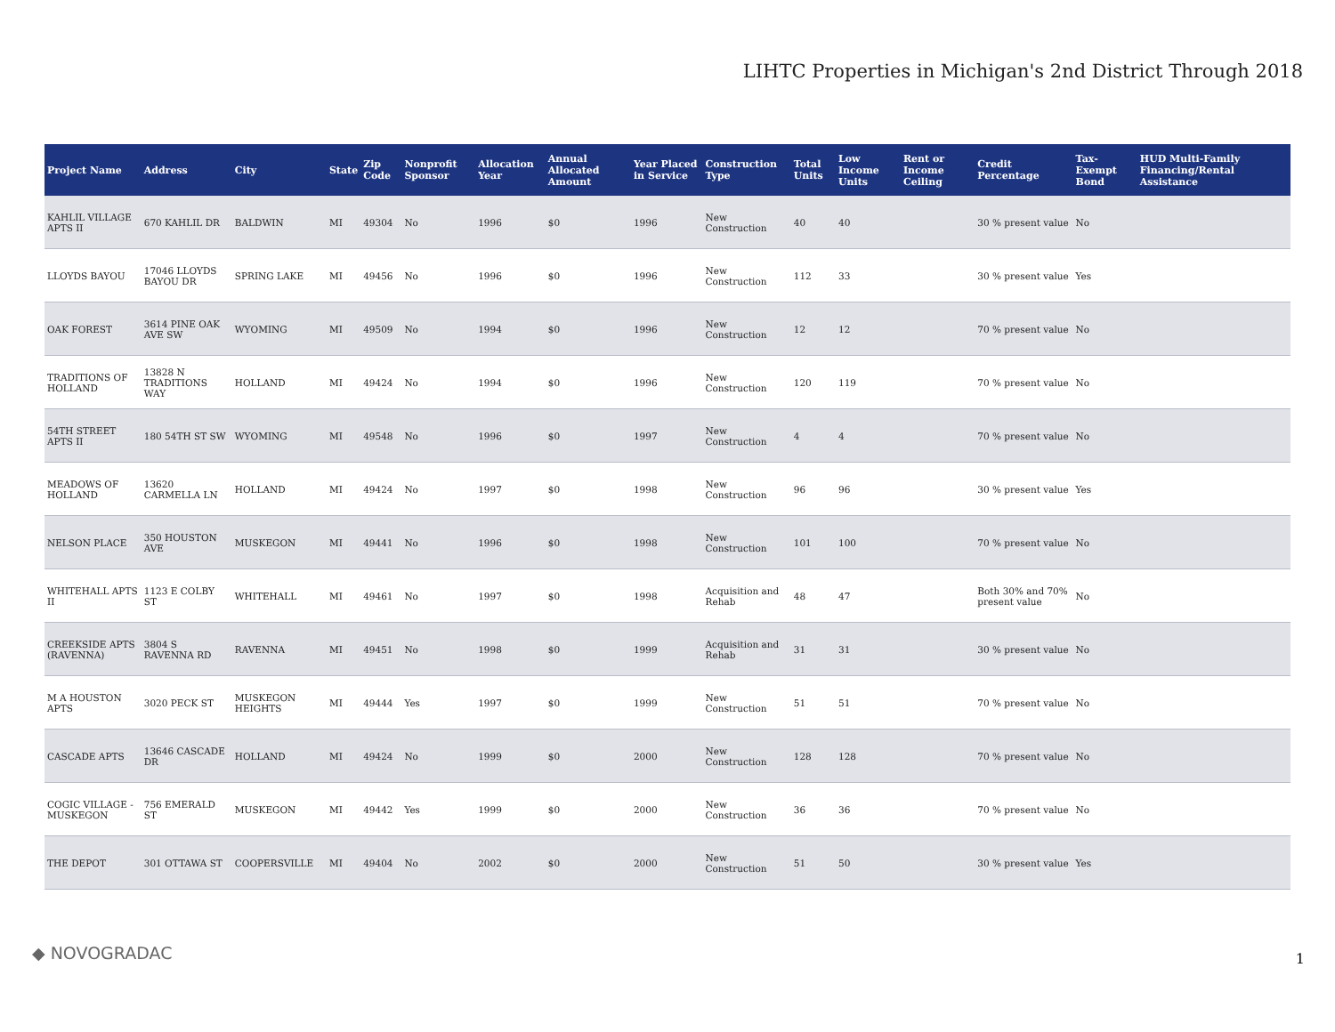LIHTC Properties in Michigan's 2nd District Through 2018
| Project Name | Address | City | State | Zip Code | Nonprofit Sponsor | Allocation Year | Annual Allocated Amount | Year Placed in Service | Construction Type | Total Units | Low Income Units | Rent or Income Ceiling | Credit Percentage | Tax-Exempt Bond | HUD Multi-Family Financing/Rental Assistance |
| --- | --- | --- | --- | --- | --- | --- | --- | --- | --- | --- | --- | --- | --- | --- | --- |
| KAHLIL VILLAGE APTS II | 670 KAHLIL DR | BALDWIN | MI | 49304 | No | 1996 | $0 | 1996 | New Construction | 40 | 40 | | 30 % present value | No | |
| LLOYDS BAYOU | 17046 LLOYDS BAYOU DR | SPRING LAKE | MI | 49456 | No | 1996 | $0 | 1996 | New Construction | 112 | 33 | | 30 % present value | Yes | |
| OAK FOREST | 3614 PINE OAK AVE SW | WYOMING | MI | 49509 | No | 1994 | $0 | 1996 | New Construction | 12 | 12 | | 70 % present value | No | |
| TRADITIONS OF HOLLAND | 13828 N TRADITIONS WAY | HOLLAND | MI | 49424 | No | 1994 | $0 | 1996 | New Construction | 120 | 119 | | 70 % present value | No | |
| 54TH STREET APTS II | 180 54TH ST SW | WYOMING | MI | 49548 | No | 1996 | $0 | 1997 | New Construction | 4 | 4 | | 70 % present value | No | |
| MEADOWS OF HOLLAND | 13620 CARMELLA LN | HOLLAND | MI | 49424 | No | 1997 | $0 | 1998 | New Construction | 96 | 96 | | 30 % present value | Yes | |
| NELSON PLACE | 350 HOUSTON AVE | MUSKEGON | MI | 49441 | No | 1996 | $0 | 1998 | New Construction | 101 | 100 | | 70 % present value | No | |
| WHITEHALL APTS II | 1123 E COLBY ST | WHITEHALL | MI | 49461 | No | 1997 | $0 | 1998 | Acquisition and Rehab | 48 | 47 | | Both 30% and 70% present value | No | |
| CREEKSIDE APTS (RAVENNA) | 3804 S RAVENNA RD | RAVENNA | MI | 49451 | No | 1998 | $0 | 1999 | Acquisition and Rehab | 31 | 31 | | 30 % present value | No | |
| M A HOUSTON APTS | 3020 PECK ST | MUSKEGON HEIGHTS | MI | 49444 | Yes | 1997 | $0 | 1999 | New Construction | 51 | 51 | | 70 % present value | No | |
| CASCADE APTS | 13646 CASCADE DR | HOLLAND | MI | 49424 | No | 1999 | $0 | 2000 | New Construction | 128 | 128 | | 70 % present value | No | |
| COGIC VILLAGE - MUSKEGON | 756 EMERALD ST | MUSKEGON | MI | 49442 | Yes | 1999 | $0 | 2000 | New Construction | 36 | 36 | | 70 % present value | No | |
| THE DEPOT | 301 OTTAWA ST | COOPERSVILLE | MI | 49404 | No | 2002 | $0 | 2000 | New Construction | 51 | 50 | | 30 % present value | Yes | |
◆ NOVOGRADAC 1